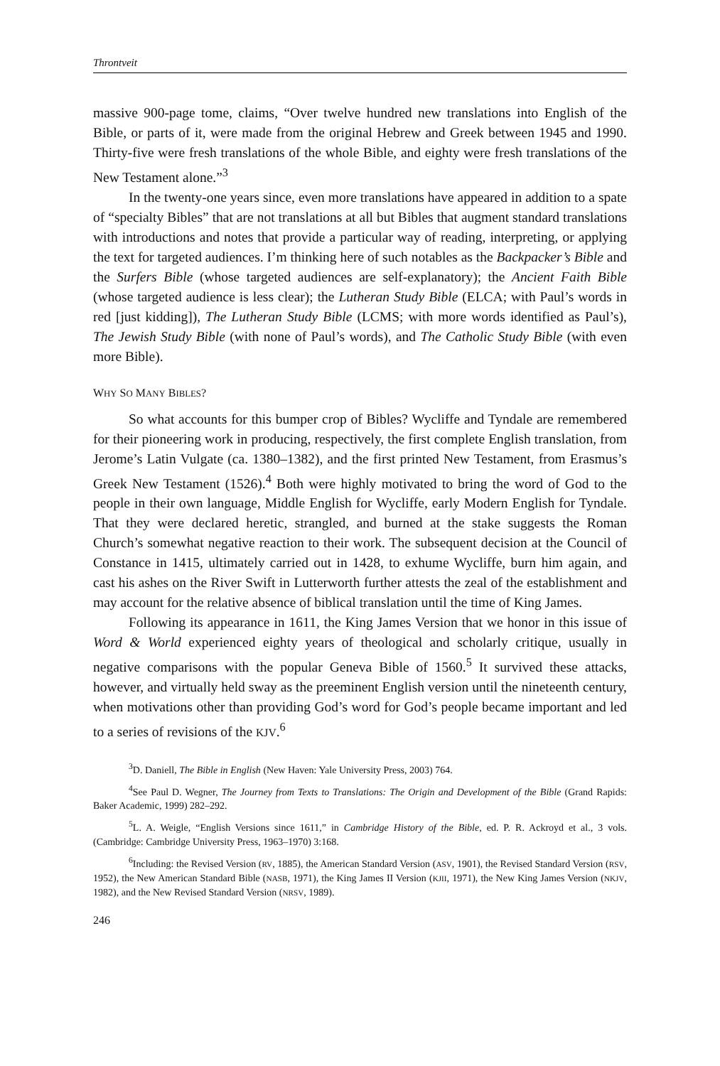Throntveit
massive 900-page tome, claims, “Over twelve hundred new translations into English of the Bible, or parts of it, were made from the original Hebrew and Greek between 1945 and 1990. Thirty-five were fresh translations of the whole Bible, and eighty were fresh translations of the New Testament alone.”<sup>3</sup>
In the twenty-one years since, even more translations have appeared in addition to a spate of “specialty Bibles” that are not translations at all but Bibles that augment standard translations with introductions and notes that provide a particular way of reading, interpreting, or applying the text for targeted audiences. I’m thinking here of such notables as the Backpacker’s Bible and the Surfers Bible (whose targeted audiences are self-explanatory); the Ancient Faith Bible (whose targeted audience is less clear); the Lutheran Study Bible (ELCA; with Paul’s words in red [just kidding]), The Lutheran Study Bible (LCMS; with more words identified as Paul’s), The Jewish Study Bible (with none of Paul’s words), and The Catholic Study Bible (with even more Bible).
WHY SO MANY BIBLES?
So what accounts for this bumper crop of Bibles? Wycliffe and Tyndale are remembered for their pioneering work in producing, respectively, the first complete English translation, from Jerome’s Latin Vulgate (ca. 1380–1382), and the first printed New Testament, from Erasmus’s Greek New Testament (1526).<sup>4</sup> Both were highly motivated to bring the word of God to the people in their own language, Middle English for Wycliffe, early Modern English for Tyndale. That they were declared heretic, strangled, and burned at the stake suggests the Roman Church’s somewhat negative reaction to their work. The subsequent decision at the Council of Constance in 1415, ultimately carried out in 1428, to exhume Wycliffe, burn him again, and cast his ashes on the River Swift in Lutterworth further attests the zeal of the establishment and may account for the relative absence of biblical translation until the time of King James.
Following its appearance in 1611, the King James Version that we honor in this issue of Word & World experienced eighty years of theological and scholarly critique, usually in negative comparisons with the popular Geneva Bible of 1560.<sup>5</sup> It survived these attacks, however, and virtually held sway as the preeminent English version until the nineteenth century, when motivations other than providing God’s word for God’s people became important and led to a series of revisions of the KJV.<sup>6</sup>
<sup>3</sup> D. Daniell, The Bible in English (New Haven: Yale University Press, 2003) 764.
<sup>4</sup> See Paul D. Wegner, The Journey from Texts to Translations: The Origin and Development of the Bible (Grand Rapids: Baker Academic, 1999) 282–292.
<sup>5</sup> L. A. Weigle, “English Versions since 1611,” in Cambridge History of the Bible, ed. P. R. Ackroyd et al., 3 vols. (Cambridge: Cambridge University Press, 1963–1970) 3:168.
<sup>6</sup> Including: the Revised Version (RV, 1885), the American Standard Version (ASV, 1901), the Revised Standard Version (RSV, 1952), the New American Standard Bible (NASB, 1971), the King James II Version (KJII, 1971), the New King James Version (NKJV, 1982), and the New Revised Standard Version (NRSV, 1989).
246